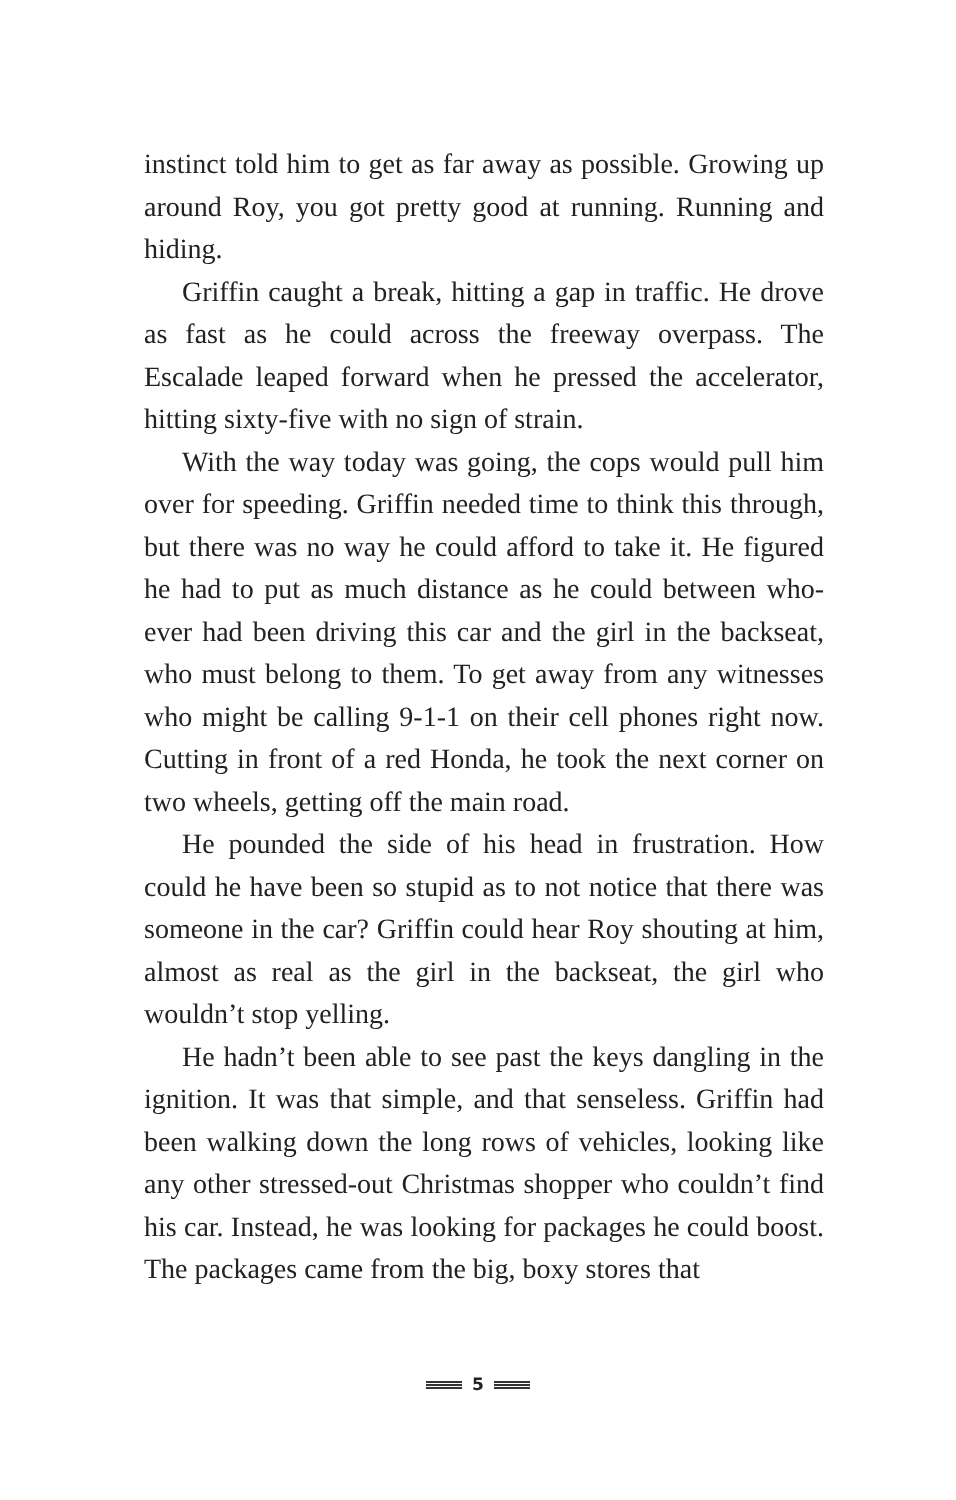instinct told him to get as far away as possible. Growing up around Roy, you got pretty good at running. Running and hiding.
Griffin caught a break, hitting a gap in traffic. He drove as fast as he could across the freeway overpass. The Escalade leaped forward when he pressed the accelerator, hitting sixty-five with no sign of strain.
With the way today was going, the cops would pull him over for speeding. Griffin needed time to think this through, but there was no way he could afford to take it. He figured he had to put as much distance as he could between who­ever had been driving this car and the girl in the backseat, who must belong to them. To get away from any witnesses who might be calling 9-1-1 on their cell phones right now. Cutting in front of a red Honda, he took the next corner on two wheels, getting off the main road.
He pounded the side of his head in frustration. How could he have been so stupid as to not notice that there was someone in the car? Griffin could hear Roy shouting at him, almost as real as the girl in the backseat, the girl who wouldn’t stop yelling.
He hadn’t been able to see past the keys dangling in the ignition. It was that simple, and that senseless. Griffin had been walking down the long rows of vehicles, looking like any other stressed-out Christmas shopper who couldn’t find his car. Instead, he was looking for packages he could boost. The packages came from the big, boxy stores that
5